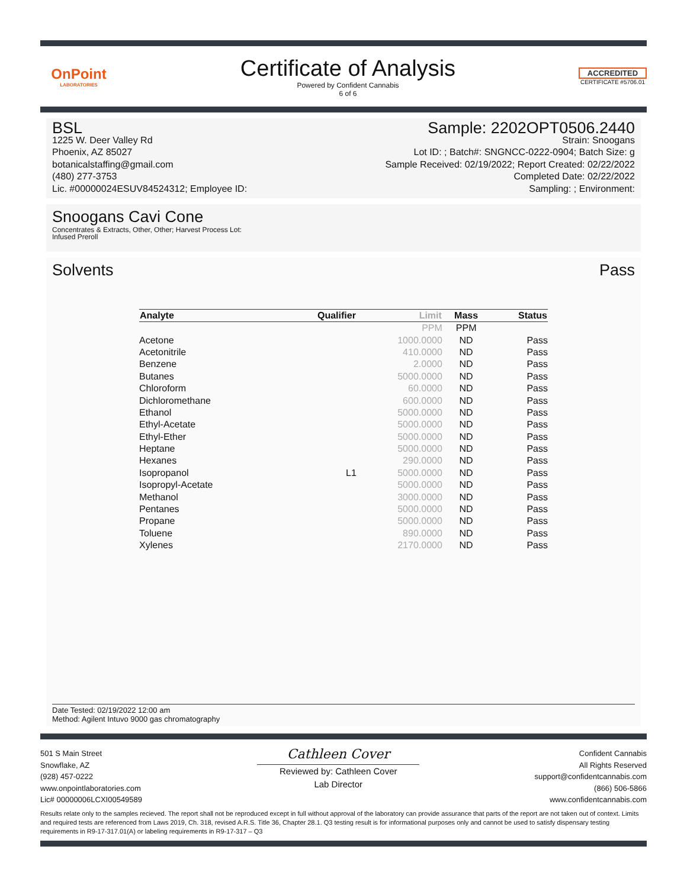OnPoint
LABORATORIES
Certificate of Analysis
Powered by Confident Cannabis
6 of 6
ACCREDITED
CERTIFICATE #5706.01
BSL
1225 W. Deer Valley Rd
Phoenix, AZ 85027
botanicalstaffing@gmail.com
(480) 277-3753
Lic. #00000024ESUV84524312; Employee ID:
Sample: 2202OPT0506.2440
Strain: Snoogans
Lot ID: ; Batch#: SNGNCC-0222-0904; Batch Size: g
Sample Received: 02/19/2022; Report Created: 02/22/2022
Completed Date: 02/22/2022
Sampling: ; Environment:
Snoogans Cavi Cone
Concentrates & Extracts, Other, Other; Harvest Process Lot:
Infused Preroll
Solvents Pass
| Analyte | Qualifier | Limit | Mass | Status |
| --- | --- | --- | --- | --- |
| | | PPM | PPM | |
| Acetone | | 1000.0000 | ND | Pass |
| Acetonitrile | | 410.0000 | ND | Pass |
| Benzene | | 2.0000 | ND | Pass |
| Butanes | | 5000.0000 | ND | Pass |
| Chloroform | | 60.0000 | ND | Pass |
| Dichloromethane | | 600.0000 | ND | Pass |
| Ethanol | | 5000.0000 | ND | Pass |
| Ethyl-Acetate | | 5000.0000 | ND | Pass |
| Ethyl-Ether | | 5000.0000 | ND | Pass |
| Heptane | | 5000.0000 | ND | Pass |
| Hexanes | | 290.0000 | ND | Pass |
| Isopropanol | L1 | 5000.0000 | ND | Pass |
| Isopropyl-Acetate | | 5000.0000 | ND | Pass |
| Methanol | | 3000.0000 | ND | Pass |
| Pentanes | | 5000.0000 | ND | Pass |
| Propane | | 5000.0000 | ND | Pass |
| Toluene | | 890.0000 | ND | Pass |
| Xylenes | | 2170.0000 | ND | Pass |
Date Tested: 02/19/2022 12:00 am
Method: Agilent Intuvo 9000 gas chromatography
501 S Main Street
Snowflake, AZ
(928) 457-0222
www.onpointlaboratories.com
Lic# 00000006LCXI00549589
Cathleen Cover
Reviewed by: Cathleen Cover
Lab Director
Confident Cannabis
All Rights Reserved
support@confidentcannabis.com
(866) 506-5866
www.confidentcannabis.com
Results relate only to the samples recieved. The report shall not be reproduced except in full without approval of the laboratory can provide assurance that parts of the report are not taken out of context. Limits and required tests are referenced from Laws 2019, Ch. 318, revised A.R.S. Title 36, Chapter 28.1. Q3 testing result is for informational purposes only and cannot be used to satisfy dispensary testing requirements in R9-17-317.01(A) or labeling requirements in R9-17-317 – Q3